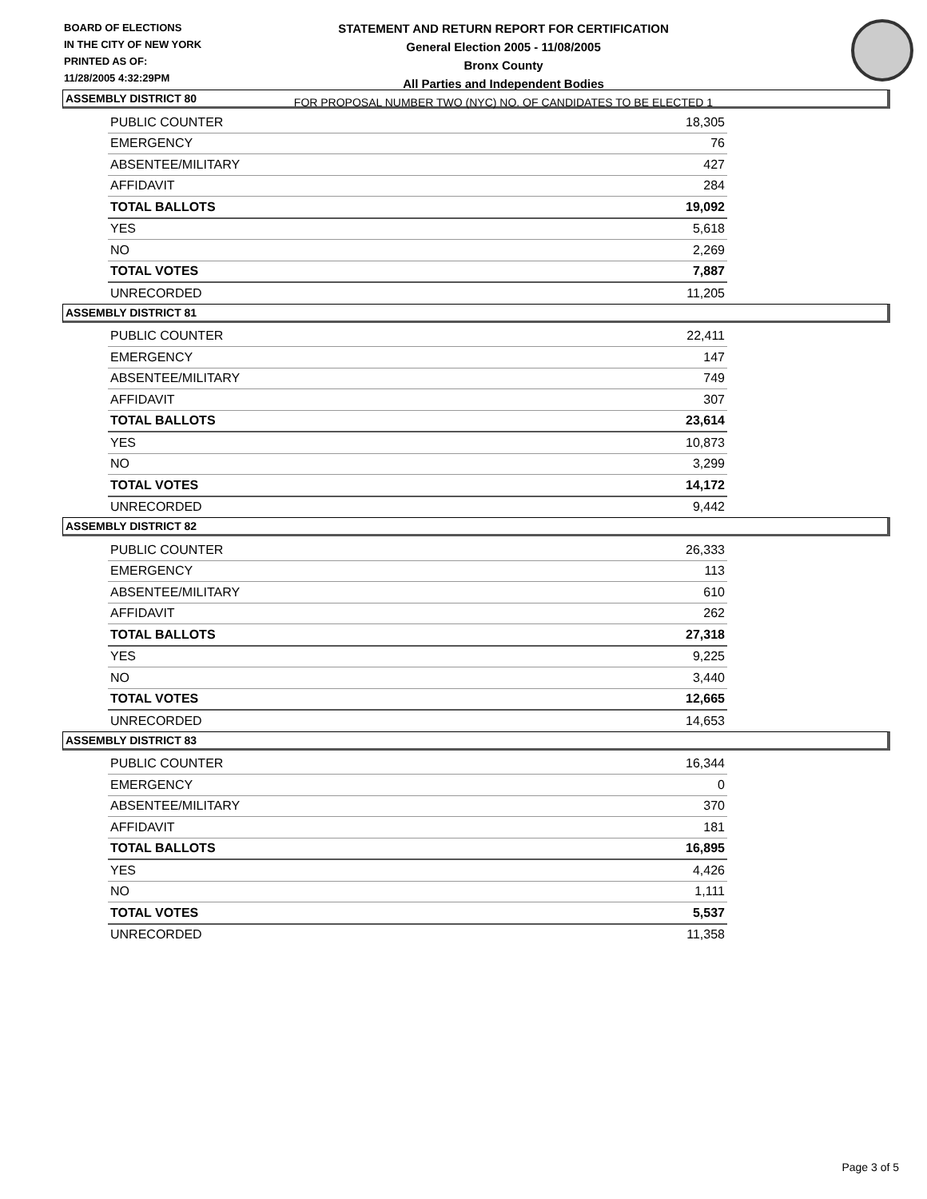BOARD OF ELECTIONS
IN THE CITY OF NEW YORK
PRINTED AS OF:
11/28/2005 4:32:29PM
STATEMENT AND RETURN REPORT FOR CERTIFICATION
General Election 2005 - 11/08/2005
Bronx County
All Parties and Independent Bodies
FOR PROPOSAL NUMBER TWO (NYC) NO. OF CANDIDATES TO BE ELECTED 1
ASSEMBLY DISTRICT 80
| PUBLIC COUNTER | 18,305 |
| EMERGENCY | 76 |
| ABSENTEE/MILITARY | 427 |
| AFFIDAVIT | 284 |
| TOTAL BALLOTS | 19,092 |
| YES | 5,618 |
| NO | 2,269 |
| TOTAL VOTES | 7,887 |
| UNRECORDED | 11,205 |
ASSEMBLY DISTRICT 81
| PUBLIC COUNTER | 22,411 |
| EMERGENCY | 147 |
| ABSENTEE/MILITARY | 749 |
| AFFIDAVIT | 307 |
| TOTAL BALLOTS | 23,614 |
| YES | 10,873 |
| NO | 3,299 |
| TOTAL VOTES | 14,172 |
| UNRECORDED | 9,442 |
ASSEMBLY DISTRICT 82
| PUBLIC COUNTER | 26,333 |
| EMERGENCY | 113 |
| ABSENTEE/MILITARY | 610 |
| AFFIDAVIT | 262 |
| TOTAL BALLOTS | 27,318 |
| YES | 9,225 |
| NO | 3,440 |
| TOTAL VOTES | 12,665 |
| UNRECORDED | 14,653 |
ASSEMBLY DISTRICT 83
| PUBLIC COUNTER | 16,344 |
| EMERGENCY | 0 |
| ABSENTEE/MILITARY | 370 |
| AFFIDAVIT | 181 |
| TOTAL BALLOTS | 16,895 |
| YES | 4,426 |
| NO | 1,111 |
| TOTAL VOTES | 5,537 |
| UNRECORDED | 11,358 |
Page 3 of 5